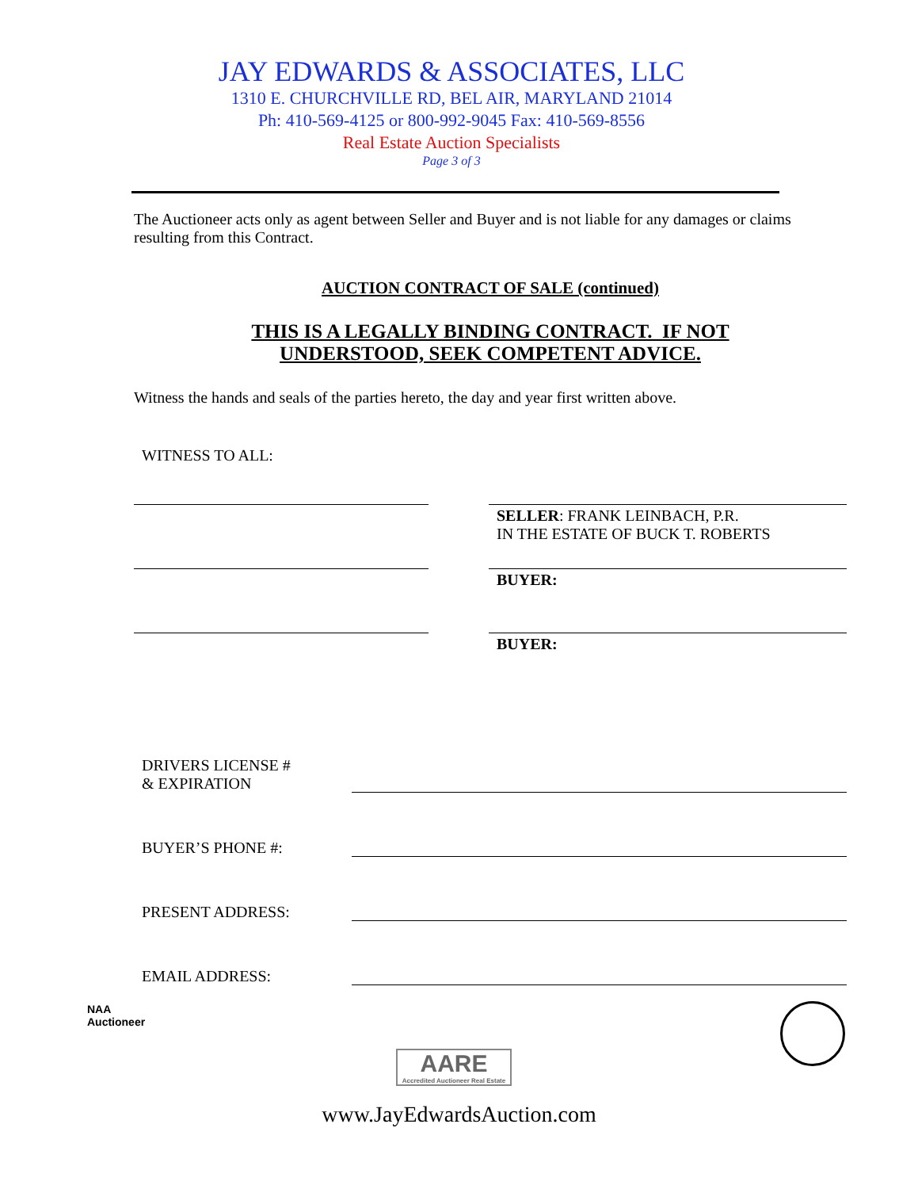JAY EDWARDS & ASSOCIATES, LLC
1310 E. CHURCHVILLE RD, BEL AIR, MARYLAND 21014
Ph: 410-569-4125 or 800-992-9045 Fax: 410-569-8556
Real Estate Auction Specialists
Page 3 of 3
The Auctioneer acts only as agent between Seller and Buyer and is not liable for any damages or claims resulting from this Contract.
AUCTION CONTRACT OF SALE (continued)
THIS IS A LEGALLY BINDING CONTRACT. IF NOT
UNDERSTOOD, SEEK COMPETENT ADVICE.
Witness the hands and seals of the parties hereto, the day and year first written above.
WITNESS TO ALL:
SELLER: FRANK LEINBACH, P.R.
IN THE ESTATE OF BUCK T. ROBERTS
BUYER:
BUYER:
DRIVERS LICENSE #
& EXPIRATION
BUYER’S PHONE #:
PRESENT ADDRESS:
EMAIL ADDRESS:
NAA
Auctioneer
AARE
Accredited Auctioneer Real Estate
www.JayEdwardsAuction.com